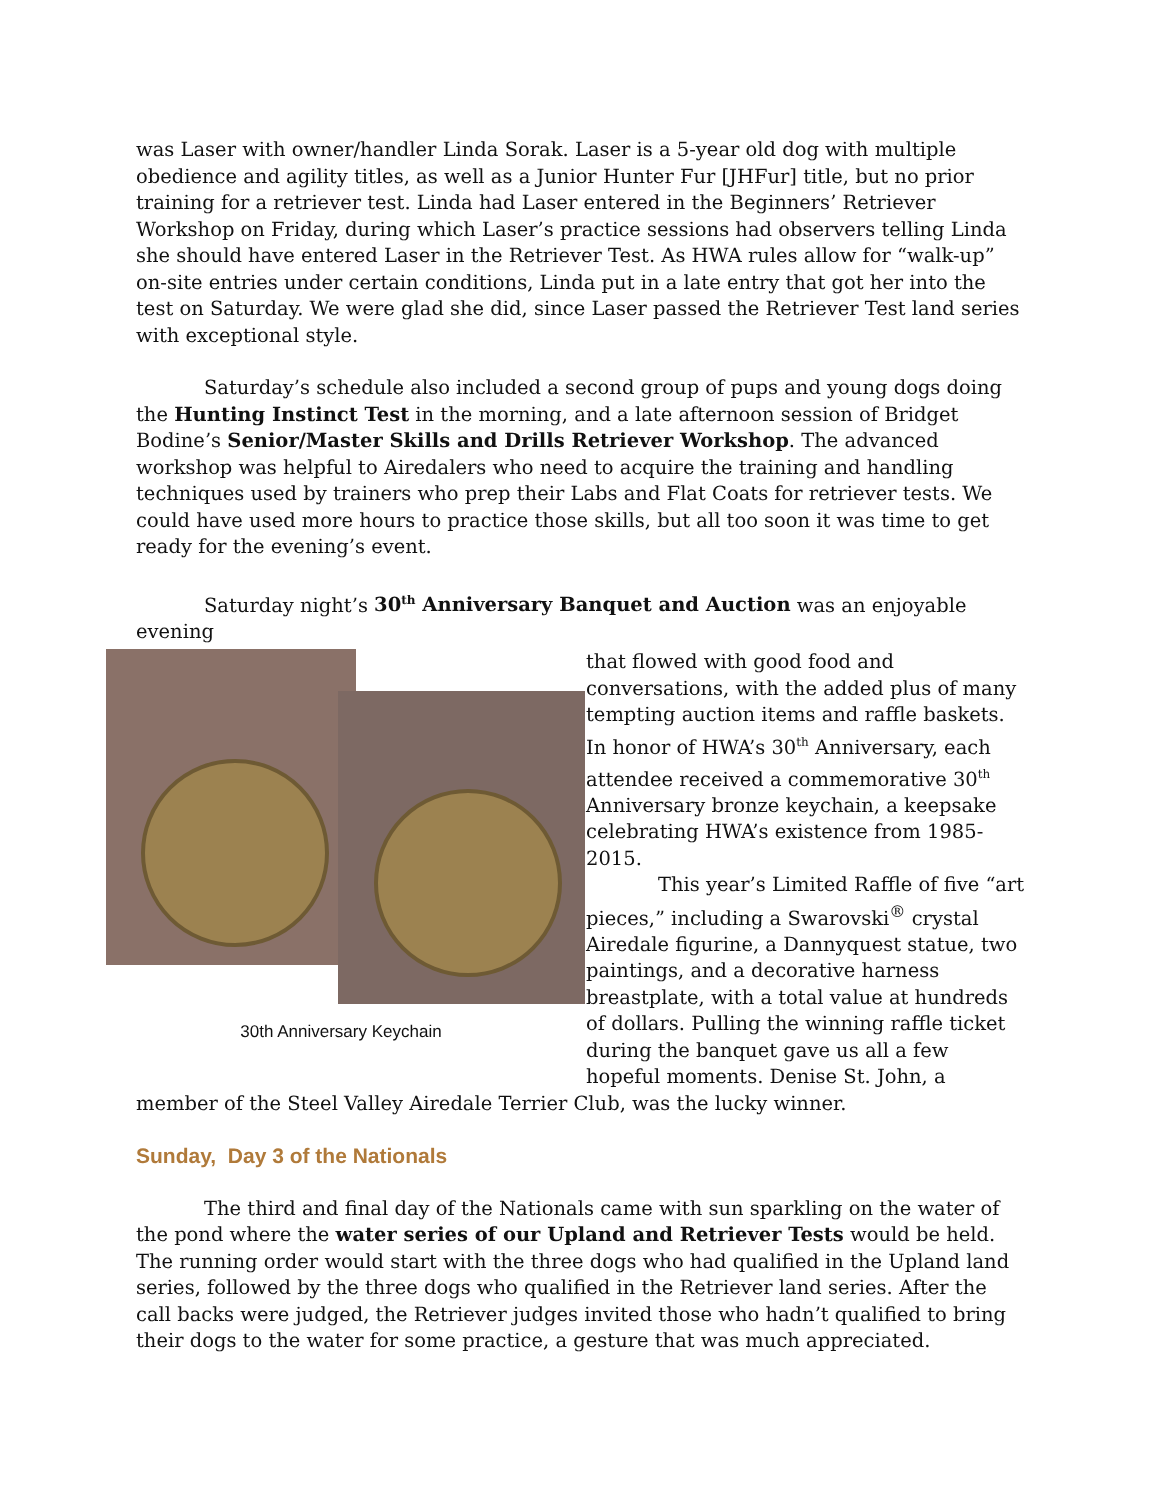was Laser with owner/handler Linda Sorak. Laser is a 5-year old dog with multiple obedience and agility titles, as well as a Junior Hunter Fur [JHFur] title, but no prior training for a retriever test. Linda had Laser entered in the Beginners’ Retriever Workshop on Friday, during which Laser’s practice sessions had observers telling Linda she should have entered Laser in the Retriever Test. As HWA rules allow for “walk-up” on-site entries under certain conditions, Linda put in a late entry that got her into the test on Saturday. We were glad she did, since Laser passed the Retriever Test land series with exceptional style.
Saturday’s schedule also included a second group of pups and young dogs doing the Hunting Instinct Test in the morning, and a late afternoon session of Bridget Bodine’s Senior/Master Skills and Drills Retriever Workshop. The advanced workshop was helpful to Airedalers who need to acquire the training and handling techniques used by trainers who prep their Labs and Flat Coats for retriever tests. We could have used more hours to practice those skills, but all too soon it was time to get ready for the evening’s event.
Saturday night’s 30<sup>th</sup> Anniversary Banquet and Auction was an enjoyable evening
30th Anniversary Keychain
that flowed with good food and conversations, with the added plus of many tempting auction items and raffle baskets. In honor of HWA’s 30<sup>th</sup> Anniversary, each attendee received a commemorative 30<sup>th</sup> Anniversary bronze keychain, a keepsake celebrating HWA’s existence from 1985-2015.
This year’s Limited Raffle of five “art pieces,” including a Swarovski<sup>®</sup> crystal Airedale figurine, a Dannyquest statue, two paintings, and a decorative harness breastplate, with a total value at hundreds of dollars. Pulling the winning raffle ticket during the banquet gave us all a few hopeful moments. Denise St. John, a member of the Steel Valley Airedale Terrier Club, was the lucky winner.
Sunday, Day 3 of the Nationals
The third and final day of the Nationals came with sun sparkling on the water of the pond where the water series of our Upland and Retriever Tests would be held. The running order would start with the three dogs who had qualified in the Upland land series, followed by the three dogs who qualified in the Retriever land series. After the call backs were judged, the Retriever judges invited those who hadn’t qualified to bring their dogs to the water for some practice, a gesture that was much appreciated.